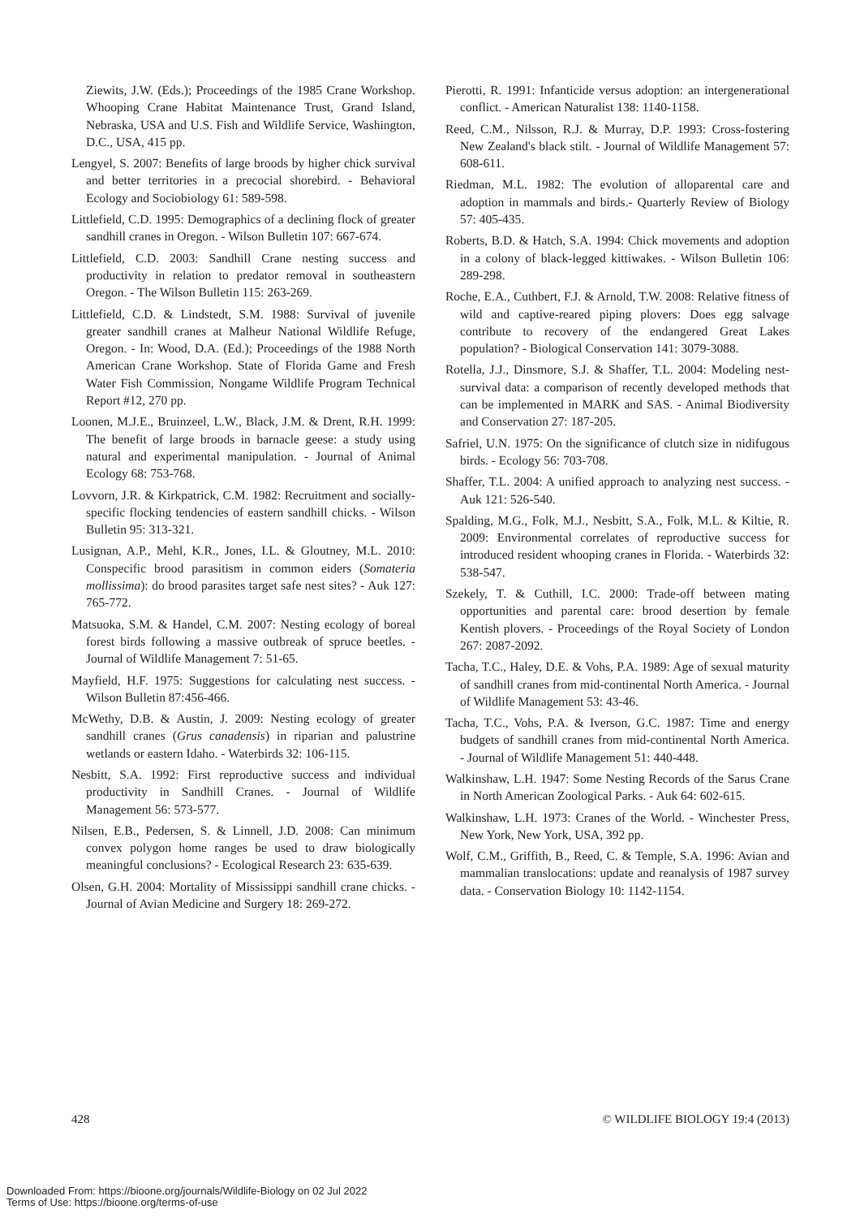Ziewits, J.W. (Eds.); Proceedings of the 1985 Crane Workshop. Whooping Crane Habitat Maintenance Trust, Grand Island, Nebraska, USA and U.S. Fish and Wildlife Service, Washington, D.C., USA, 415 pp.
Lengyel, S. 2007: Benefits of large broods by higher chick survival and better territories in a precocial shorebird. - Behavioral Ecology and Sociobiology 61: 589-598.
Littlefield, C.D. 1995: Demographics of a declining flock of greater sandhill cranes in Oregon. - Wilson Bulletin 107: 667-674.
Littlefield, C.D. 2003: Sandhill Crane nesting success and productivity in relation to predator removal in southeastern Oregon. - The Wilson Bulletin 115: 263-269.
Littlefield, C.D. & Lindstedt, S.M. 1988: Survival of juvenile greater sandhill cranes at Malheur National Wildlife Refuge, Oregon. - In: Wood, D.A. (Ed.); Proceedings of the 1988 North American Crane Workshop. State of Florida Game and Fresh Water Fish Commission, Nongame Wildlife Program Technical Report #12, 270 pp.
Loonen, M.J.E., Bruinzeel, L.W., Black, J.M. & Drent, R.H. 1999: The benefit of large broods in barnacle geese: a study using natural and experimental manipulation. - Journal of Animal Ecology 68: 753-768.
Lovvorn, J.R. & Kirkpatrick, C.M. 1982: Recruitment and socially-specific flocking tendencies of eastern sandhill chicks. - Wilson Bulletin 95: 313-321.
Lusignan, A.P., Mehl, K.R., Jones, I.L. & Gloutney, M.L. 2010: Conspecific brood parasitism in common eiders (Somateria mollissima): do brood parasites target safe nest sites? - Auk 127: 765-772.
Matsuoka, S.M. & Handel, C.M. 2007: Nesting ecology of boreal forest birds following a massive outbreak of spruce beetles. - Journal of Wildlife Management 7: 51-65.
Mayfield, H.F. 1975: Suggestions for calculating nest success. - Wilson Bulletin 87:456-466.
McWethy, D.B. & Austin, J. 2009: Nesting ecology of greater sandhill cranes (Grus canadensis) in riparian and palustrine wetlands or eastern Idaho. - Waterbirds 32: 106-115.
Nesbitt, S.A. 1992: First reproductive success and individual productivity in Sandhill Cranes. - Journal of Wildlife Management 56: 573-577.
Nilsen, E.B., Pedersen, S. & Linnell, J.D. 2008: Can minimum convex polygon home ranges be used to draw biologically meaningful conclusions? - Ecological Research 23: 635-639.
Olsen, G.H. 2004: Mortality of Mississippi sandhill crane chicks. - Journal of Avian Medicine and Surgery 18: 269-272.
Pierotti, R. 1991: Infanticide versus adoption: an intergenerational conflict. - American Naturalist 138: 1140-1158.
Reed, C.M., Nilsson, R.J. & Murray, D.P. 1993: Cross-fostering New Zealand's black stilt. - Journal of Wildlife Management 57: 608-611.
Riedman, M.L. 1982: The evolution of alloparental care and adoption in mammals and birds.- Quarterly Review of Biology 57: 405-435.
Roberts, B.D. & Hatch, S.A. 1994: Chick movements and adoption in a colony of black-legged kittiwakes. - Wilson Bulletin 106: 289-298.
Roche, E.A., Cuthbert, F.J. & Arnold, T.W. 2008: Relative fitness of wild and captive-reared piping plovers: Does egg salvage contribute to recovery of the endangered Great Lakes population? - Biological Conservation 141: 3079-3088.
Rotella, J.J., Dinsmore, S.J. & Shaffer, T.L. 2004: Modeling nest-survival data: a comparison of recently developed methods that can be implemented in MARK and SAS. - Animal Biodiversity and Conservation 27: 187-205.
Safriel, U.N. 1975: On the significance of clutch size in nidifugous birds. - Ecology 56: 703-708.
Shaffer, T.L. 2004: A unified approach to analyzing nest success. - Auk 121: 526-540.
Spalding, M.G., Folk, M.J., Nesbitt, S.A., Folk, M.L. & Kiltie, R. 2009: Environmental correlates of reproductive success for introduced resident whooping cranes in Florida. - Waterbirds 32: 538-547.
Szekely, T. & Cuthill, I.C. 2000: Trade-off between mating opportunities and parental care: brood desertion by female Kentish plovers. - Proceedings of the Royal Society of London 267: 2087-2092.
Tacha, T.C., Haley, D.E. & Vohs, P.A. 1989: Age of sexual maturity of sandhill cranes from mid-continental North America. - Journal of Wildlife Management 53: 43-46.
Tacha, T.C., Vohs, P.A. & Iverson, G.C. 1987: Time and energy budgets of sandhill cranes from mid-continental North America. - Journal of Wildlife Management 51: 440-448.
Walkinshaw, L.H. 1947: Some Nesting Records of the Sarus Crane in North American Zoological Parks. - Auk 64: 602-615.
Walkinshaw, L.H. 1973: Cranes of the World. - Winchester Press, New York, New York, USA, 392 pp.
Wolf, C.M., Griffith, B., Reed, C. & Temple, S.A. 1996: Avian and mammalian translocations: update and reanalysis of 1987 survey data. - Conservation Biology 10: 1142-1154.
428 © WILDLIFE BIOLOGY 19:4 (2013)
Downloaded From: https://bioone.org/journals/Wildlife-Biology on 02 Jul 2022
Terms of Use: https://bioone.org/terms-of-use